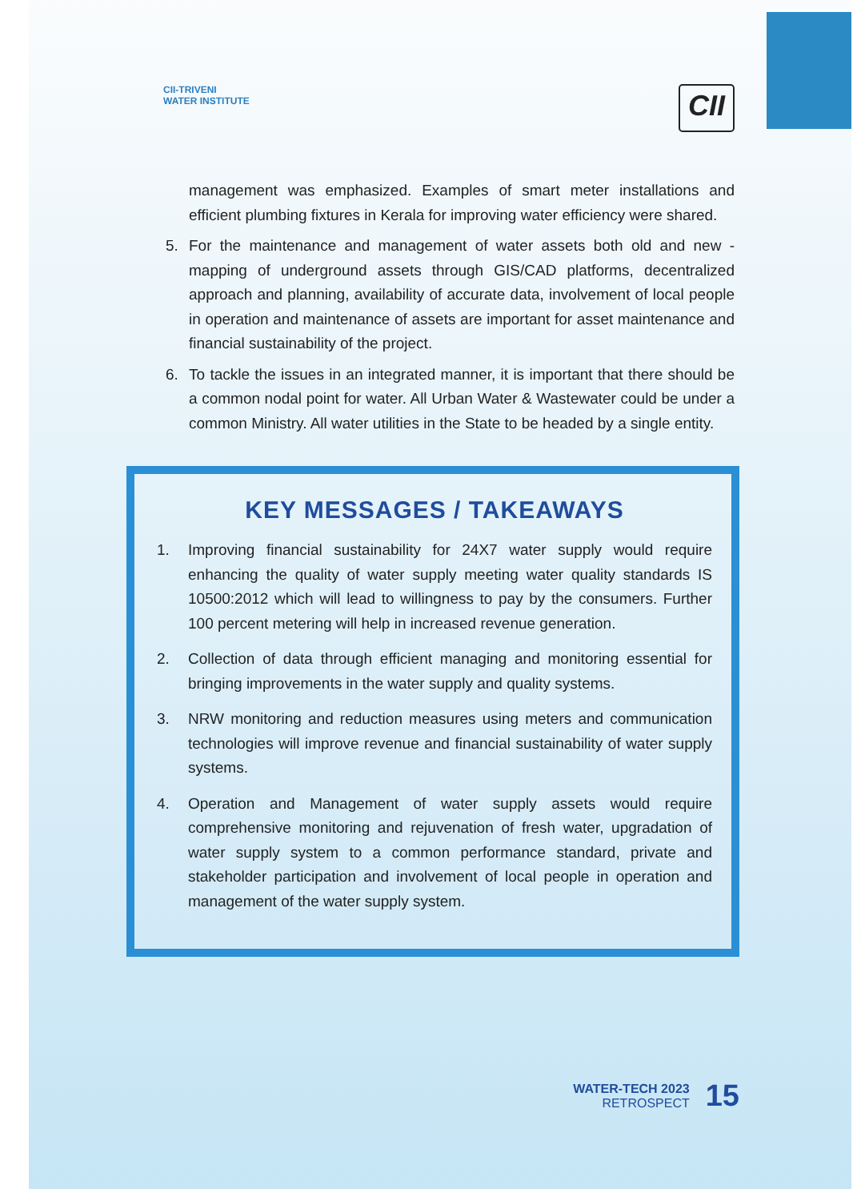CII-TRIVENI
WATER INSTITUTE
CII
management was emphasized. Examples of smart meter installations and efficient plumbing fixtures in Kerala for improving water efficiency were shared.
5. For the maintenance and management of water assets both old and new - mapping of underground assets through GIS/CAD platforms, decentralized approach and planning, availability of accurate data, involvement of local people in operation and maintenance of assets are important for asset maintenance and financial sustainability of the project.
6. To tackle the issues in an integrated manner, it is important that there should be a common nodal point for water. All Urban Water & Wastewater could be under a common Ministry. All water utilities in the State to be headed by a single entity.
KEY MESSAGES / TAKEAWAYS
1. Improving financial sustainability for 24X7 water supply would require enhancing the quality of water supply meeting water quality standards IS 10500:2012 which will lead to willingness to pay by the consumers. Further 100 percent metering will help in increased revenue generation.
2. Collection of data through efficient managing and monitoring essential for bringing improvements in the water supply and quality systems.
3. NRW monitoring and reduction measures using meters and communication technologies will improve revenue and financial sustainability of water supply systems.
4. Operation and Management of water supply assets would require comprehensive monitoring and rejuvenation of fresh water, upgradation of water supply system to a common performance standard, private and stakeholder participation and involvement of local people in operation and management of the water supply system.
WATER-TECH 2023
RETROSPECT
15